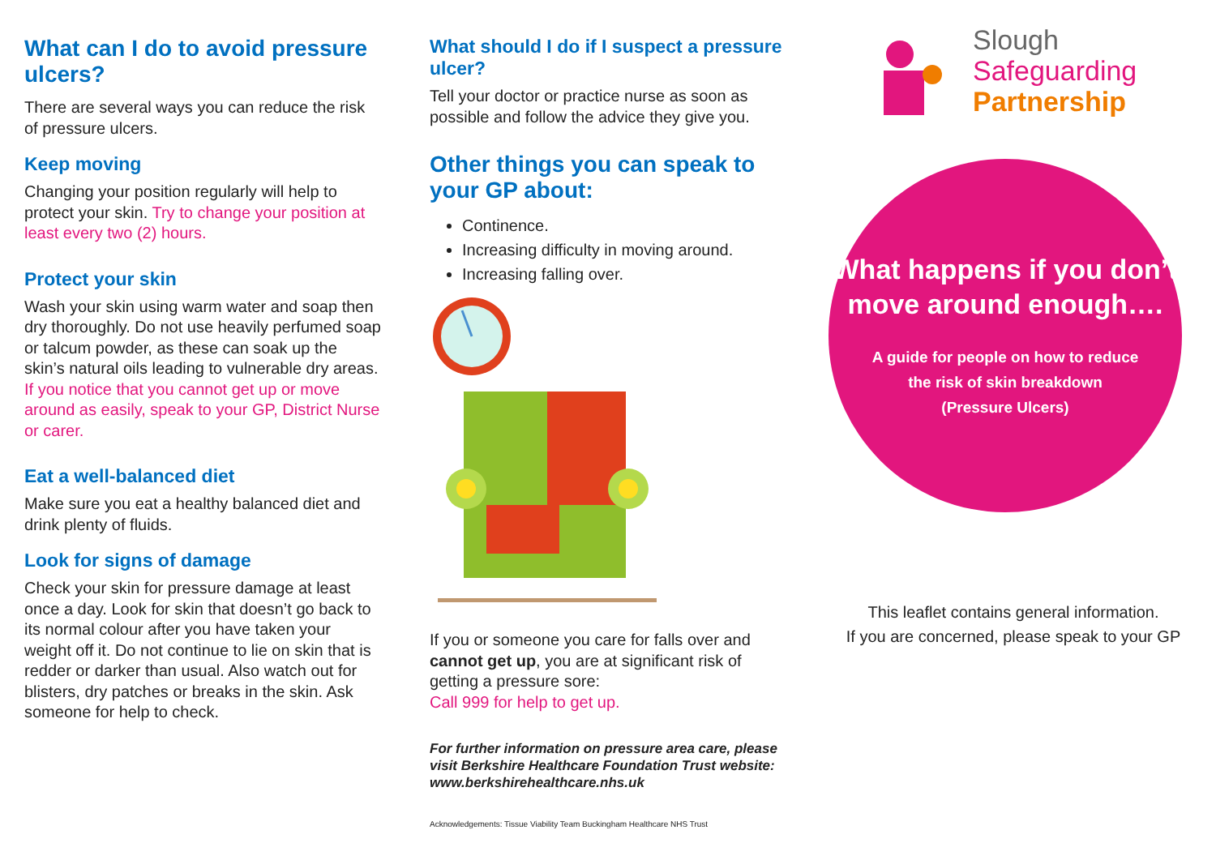What can I do to avoid pressure ulcers?
There are several ways you can reduce the risk of pressure ulcers.
Keep moving
Changing your position regularly will help to protect your skin. Try to change your position at least every two (2) hours.
Protect your skin
Wash your skin using warm water and soap then dry thoroughly. Do not use heavily perfumed soap or talcum powder, as these can soak up the skin’s natural oils leading to vulnerable dry areas. If you notice that you cannot get up or move around as easily, speak to your GP, District Nurse or carer.
Eat a well-balanced diet
Make sure you eat a healthy balanced diet and drink plenty of fluids.
Look for signs of damage
Check your skin for pressure damage at least once a day. Look for skin that doesn’t go back to its normal colour after you have taken your weight off it. Do not continue to lie on skin that is redder or darker than usual. Also watch out for blisters, dry patches or breaks in the skin. Ask someone for help to check.
What should I do if I suspect a pressure ulcer?
Tell your doctor or practice nurse as soon as possible and follow the advice they give you.
Other things you can speak to your GP about:
Continence.
Increasing difficulty in moving around.
Increasing falling over.
If you or someone you care for falls over and cannot get up, you are at significant risk of getting a pressure sore:
Call 999 for help to get up.
For further information on pressure area care, please visit Berkshire Healthcare Foundation Trust website: www.berkshirehealthcare.nhs.uk
Acknowledgements: Tissue Viability Team Buckingham Healthcare NHS Trust
Slough
Safeguarding
Partnership
What happens if you don’t move around enough….
A guide for people on how to reduce
the risk of skin breakdown
(Pressure Ulcers)
This leaflet contains general information.
If you are concerned, please speak to your GP